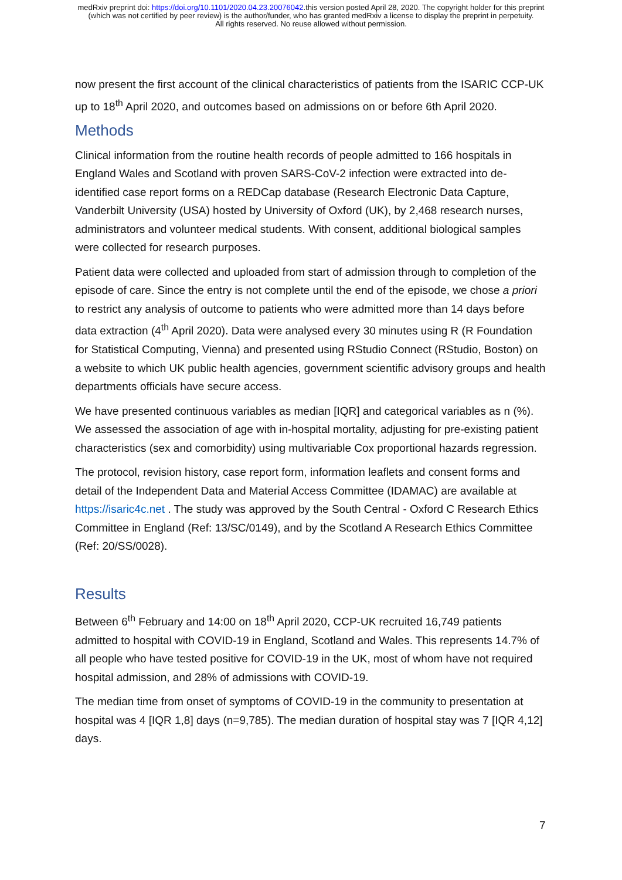medRxiv preprint doi: https://doi.org/10.1101/2020.04.23.20076042.this version posted April 28, 2020. The copyright holder for this preprint
(which was not certified by peer review) is the author/funder, who has granted medRxiv a license to display the preprint in perpetuity.
All rights reserved. No reuse allowed without permission.
now present the first account of the clinical characteristics of patients from the ISARIC CCP-UK up to 18<sup>th</sup> April 2020, and outcomes based on admissions on or before 6th April 2020.
Methods
Clinical information from the routine health records of people admitted to 166 hospitals in England Wales and Scotland with proven SARS-CoV-2 infection were extracted into de-identified case report forms on a REDCap database (Research Electronic Data Capture, Vanderbilt University (USA) hosted by University of Oxford (UK), by 2,468 research nurses, administrators and volunteer medical students. With consent, additional biological samples were collected for research purposes.
Patient data were collected and uploaded from start of admission through to completion of the episode of care. Since the entry is not complete until the end of the episode, we chose a priori to restrict any analysis of outcome to patients who were admitted more than 14 days before data extraction (4<sup>th</sup> April 2020). Data were analysed every 30 minutes using R (R Foundation for Statistical Computing, Vienna) and presented using RStudio Connect (RStudio, Boston) on a website to which UK public health agencies, government scientific advisory groups and health departments officials have secure access.
We have presented continuous variables as median [IQR] and categorical variables as n (%). We assessed the association of age with in-hospital mortality, adjusting for pre-existing patient characteristics (sex and comorbidity) using multivariable Cox proportional hazards regression.
The protocol, revision history, case report form, information leaflets and consent forms and detail of the Independent Data and Material Access Committee (IDAMAC) are available at https://isaric4c.net . The study was approved by the South Central - Oxford C Research Ethics Committee in England (Ref: 13/SC/0149), and by the Scotland A Research Ethics Committee (Ref: 20/SS/0028).
Results
Between 6<sup>th</sup> February and 14:00 on 18<sup>th</sup> April 2020, CCP-UK recruited 16,749 patients admitted to hospital with COVID-19 in England, Scotland and Wales. This represents 14.7% of all people who have tested positive for COVID-19 in the UK, most of whom have not required hospital admission, and 28% of admissions with COVID-19.
The median time from onset of symptoms of COVID-19 in the community to presentation at hospital was 4 [IQR 1,8] days (n=9,785). The median duration of hospital stay was 7 [IQR 4,12] days.
7